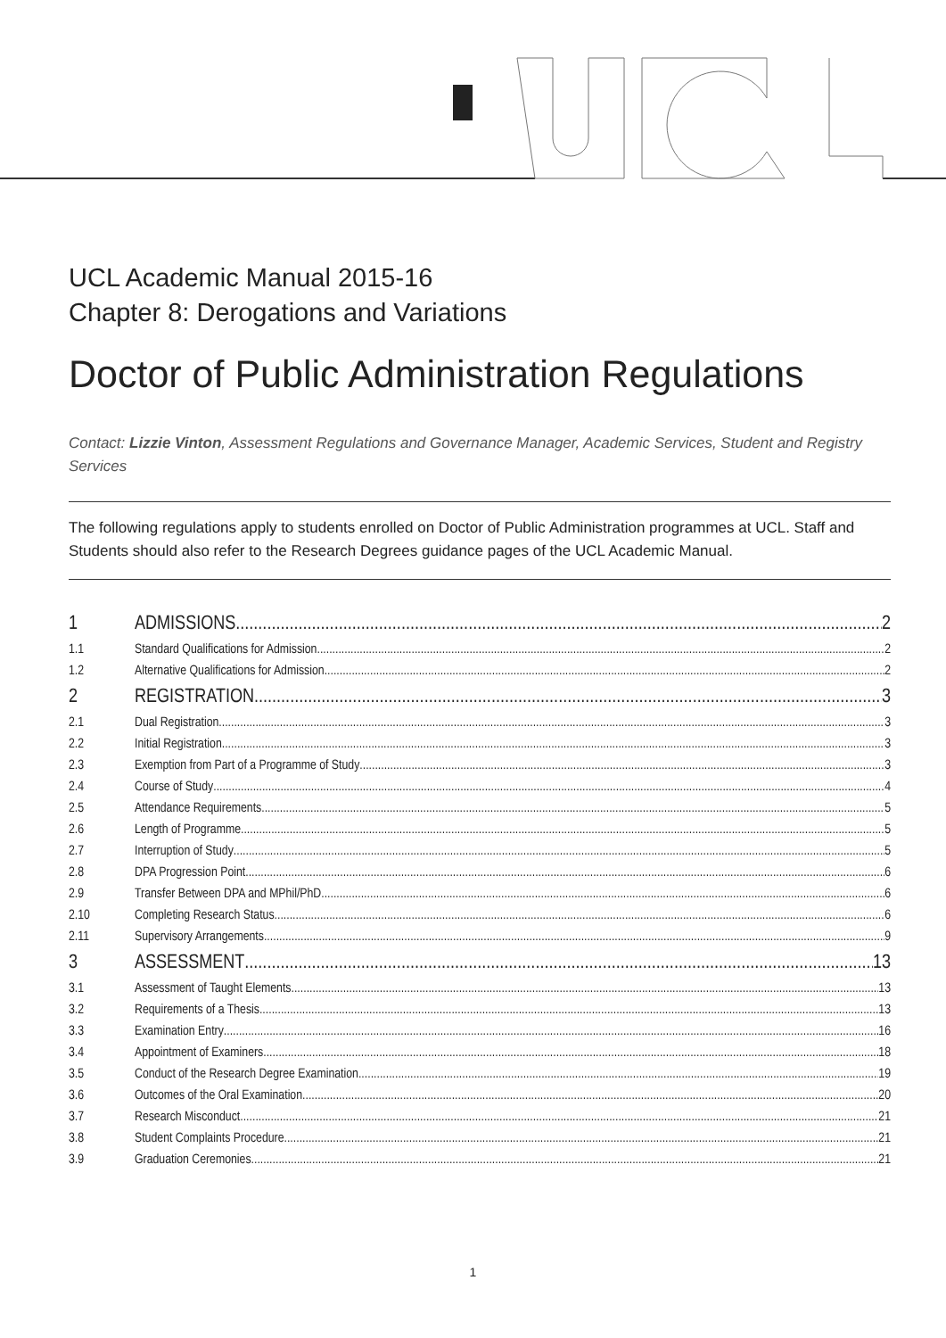UCL Academic Manual 2015-16
Chapter 8: Derogations and Variations
Doctor of Public Administration Regulations
Contact: Lizzie Vinton, Assessment Regulations and Governance Manager, Academic Services, Student and Registry Services
The following regulations apply to students enrolled on Doctor of Public Administration programmes at UCL. Staff and Students should also refer to the Research Degrees guidance pages of the UCL Academic Manual.
1 ADMISSIONS 2
1.1 Standard Qualifications for Admission 2
1.2 Alternative Qualifications for Admission 2
2 REGISTRATION 3
2.1 Dual Registration 3
2.2 Initial Registration 3
2.3 Exemption from Part of a Programme of Study 3
2.4 Course of Study 4
2.5 Attendance Requirements 5
2.6 Length of Programme 5
2.7 Interruption of Study 5
2.8 DPA Progression Point 6
2.9 Transfer Between DPA and MPhil/PhD 6
2.10 Completing Research Status 6
2.11 Supervisory Arrangements 9
3 ASSESSMENT 13
3.1 Assessment of Taught Elements 13
3.2 Requirements of a Thesis 13
3.3 Examination Entry 16
3.4 Appointment of Examiners 18
3.5 Conduct of the Research Degree Examination 19
3.6 Outcomes of the Oral Examination 20
3.7 Research Misconduct 21
3.8 Student Complaints Procedure 21
3.9 Graduation Ceremonies 21
1